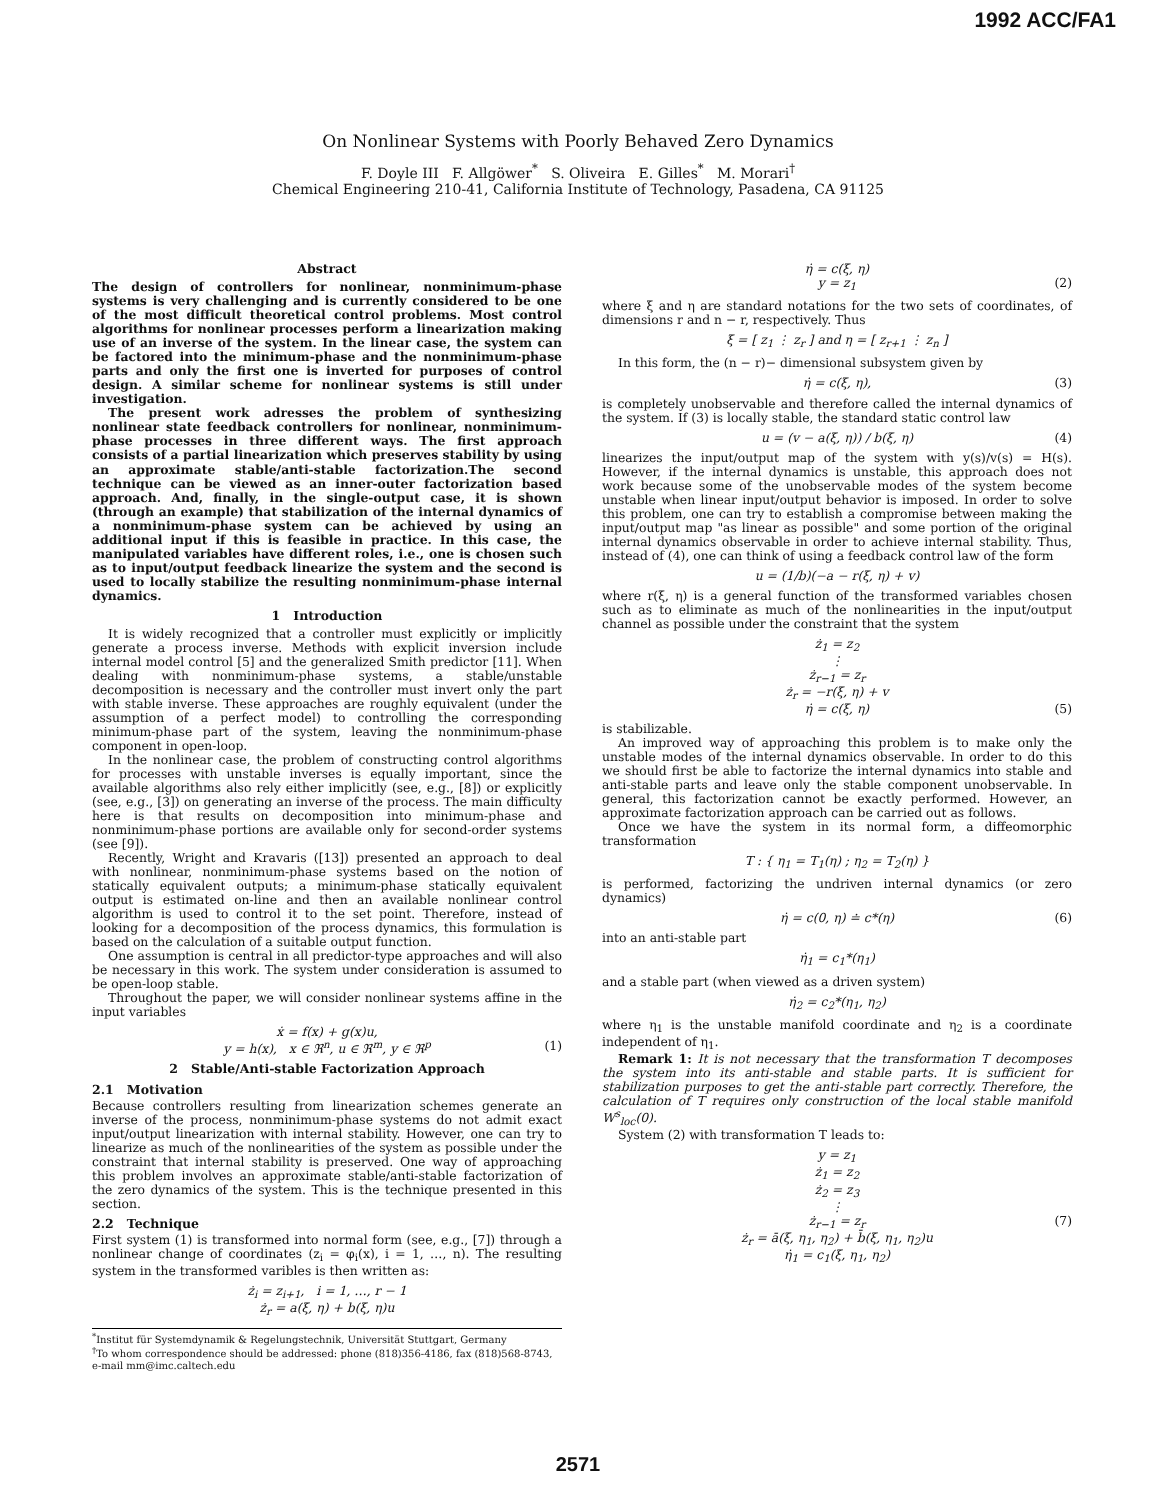1992 ACC/FA1
On Nonlinear Systems with Poorly Behaved Zero Dynamics
F. Doyle III F. Allgöwer<sup>*</sup> S. Oliveira E. Gilles<sup>*</sup> M. Morari<sup>†</sup>
Chemical Engineering 210-41, California Institute of Technology, Pasadena, CA 91125
Abstract
The design of controllers for nonlinear, nonminimum-phase systems is very challenging and is currently considered to be one of the most difficult theoretical control problems. Most control algorithms for nonlinear processes perform a linearization making use of an inverse of the system. In the linear case, the system can be factored into the minimum-phase and the nonminimum-phase parts and only the first one is inverted for purposes of control design. A similar scheme for nonlinear systems is still under investigation.
The present work adresses the problem of synthesizing nonlinear state feedback controllers for nonlinear, nonminimum-phase processes in three different ways. The first approach consists of a partial linearization which preserves stability by using an approximate stable/anti-stable factorization.The second technique can be viewed as an inner-outer factorization based approach. And, finally, in the single-output case, it is shown (through an example) that stabilization of the internal dynamics of a nonminimum-phase system can be achieved by using an additional input if this is feasible in practice. In this case, the manipulated variables have different roles, i.e., one is chosen such as to input/output feedback linearize the system and the second is used to locally stabilize the resulting nonminimum-phase internal dynamics.
1 Introduction
It is widely recognized that a controller must explicitly or implicitly generate a process inverse. Methods with explicit inversion include internal model control [5] and the generalized Smith predictor [11]. When dealing with nonminimum-phase systems, a stable/unstable decomposition is necessary and the controller must invert only the part with stable inverse. These approaches are roughly equivalent (under the assumption of a perfect model) to controlling the corresponding minimum-phase part of the system, leaving the nonminimum-phase component in open-loop.
In the nonlinear case, the problem of constructing control algorithms for processes with unstable inverses is equally important, since the available algorithms also rely either implicitly (see, e.g., [8]) or explicitly (see, e.g., [3]) on generating an inverse of the process. The main difficulty here is that results on decomposition into minimum-phase and nonminimum-phase portions are available only for second-order systems (see [9]).
Recently, Wright and Kravaris ([13]) presented an approach to deal with nonlinear, nonminimum-phase systems based on the notion of statically equivalent outputs; a minimum-phase statically equivalent output is estimated on-line and then an available nonlinear control algorithm is used to control it to the set point. Therefore, instead of looking for a decomposition of the process dynamics, this formulation is based on the calculation of a suitable output function.
One assumption is central in all predictor-type approaches and will also be necessary in this work. The system under consideration is assumed to be open-loop stable.
Throughout the paper, we will consider nonlinear systems affine in the input variables
ẋ = f(x) + g(x)u,
y = h(x), x ∈ ℜ<sup>n</sup>, u ∈ ℜ<sup>m</sup>, y ∈ ℜ<sup>p</sup> (1)
2 Stable/Anti-stable Factorization Approach
2.1 Motivation
Because controllers resulting from linearization schemes generate an inverse of the process, nonminimum-phase systems do not admit exact input/output linearization with internal stability. However, one can try to linearize as much of the nonlinearities of the system as possible under the constraint that internal stability is preserved. One way of approaching this problem involves an approximate stable/anti-stable factorization of the zero dynamics of the system. This is the technique presented in this section.
2.2 Technique
First system (1) is transformed into normal form (see, e.g., [7]) through a nonlinear change of coordinates (z<sub>i</sub> = φ<sub>i</sub>(x), i = 1, …, n). The resulting system in the transformed varibles is then written as:
ż<sub>i</sub> = z<sub>i+1</sub>, i = 1, …, r − 1
ż<sub>r</sub> = a(ξ, η) + b(ξ, η)u
<sup>*</sup> Institut für Systemdynamik & Regelungstechnik, Universität Stuttgart, Germany
<sup>†</sup> To whom correspondence should be addressed: phone (818)356-4186, fax (818)568-8743, e-mail mm@imc.caltech.edu
η̇ = c(ξ, η)
y = z<sub>1</sub> (2)
where ξ and η are standard notations for the two sets of coordinates, of dimensions r and n − r, respectively. Thus
ξ = [ z<sub>1</sub> ⋮ z<sub>r</sub> ] and η = [ z<sub>r+1</sub> ⋮ z<sub>n</sub> ]
In this form, the (n − r)− dimensional subsystem given by
η̇ = c(ξ, η), (3)
is completely unobservable and therefore called the internal dynamics of the system. If (3) is locally stable, the standard static control law
u = (v − a(ξ, η)) / b(ξ, η) (4)
linearizes the input/output map of the system with y(s)/v(s) = H(s). However, if the internal dynamics is unstable, this approach does not work because some of the unobservable modes of the system become unstable when linear input/output behavior is imposed. In order to solve this problem, one can try to establish a compromise between making the input/output map "as linear as possible" and some portion of the original internal dynamics observable in order to achieve internal stability. Thus, instead of (4), one can think of using a feedback control law of the form
u = (1/b)(−a − r(ξ, η) + v)
where r(ξ, η) is a general function of the transformed variables chosen such as to eliminate as much of the nonlinearities in the input/output channel as possible under the constraint that the system
ż<sub>1</sub> = z<sub>2</sub>
⋮
ż<sub>r−1</sub> = z<sub>r</sub>
ż<sub>r</sub> = −r(ξ, η) + v
η̇ = c(ξ, η) (5)
is stabilizable.
An improved way of approaching this problem is to make only the unstable modes of the internal dynamics observable. In order to do this we should first be able to factorize the internal dynamics into stable and anti-stable parts and leave only the stable component unobservable. In general, this factorization cannot be exactly performed. However, an approximate factorization approach can be carried out as follows.
Once we have the system in its normal form, a diffeomorphic transformation
T : { η<sub>1</sub> = T<sub>1</sub>(η) ; η<sub>2</sub> = T<sub>2</sub>(η) }
is performed, factorizing the undriven internal dynamics (or zero dynamics)
η̇ = c(0, η) ≐ c*(η) (6)
into an anti-stable part
η̇<sub>1</sub> = c<sub>1</sub>*(η<sub>1</sub>)
and a stable part (when viewed as a driven system)
η̇<sub>2</sub> = c<sub>2</sub>*(η<sub>1</sub>, η<sub>2</sub>)
where η<sub>1</sub> is the unstable manifold coordinate and η<sub>2</sub> is a coordinate independent of η<sub>1</sub>.
Remark 1: It is not necessary that the transformation T decomposes the system into its anti-stable and stable parts. It is sufficient for stabilization purposes to get the anti-stable part correctly. Therefore, the calculation of T requires only construction of the local stable manifold W<sup>s</sup><sub>loc</sub>(0).
System (2) with transformation T leads to:
y = z<sub>1</sub>
ż<sub>1</sub> = z<sub>2</sub>
ż<sub>2</sub> = z<sub>3</sub>
⋮
ż<sub>r−1</sub> = z<sub>r</sub> (7)
ż<sub>r</sub> = ā(ξ, η<sub>1</sub>, η<sub>2</sub>) + b̄(ξ, η<sub>1</sub>, η<sub>2</sub>)u
η̇<sub>1</sub> = c<sub>1</sub>(ξ, η<sub>1</sub>, η<sub>2</sub>)
2571